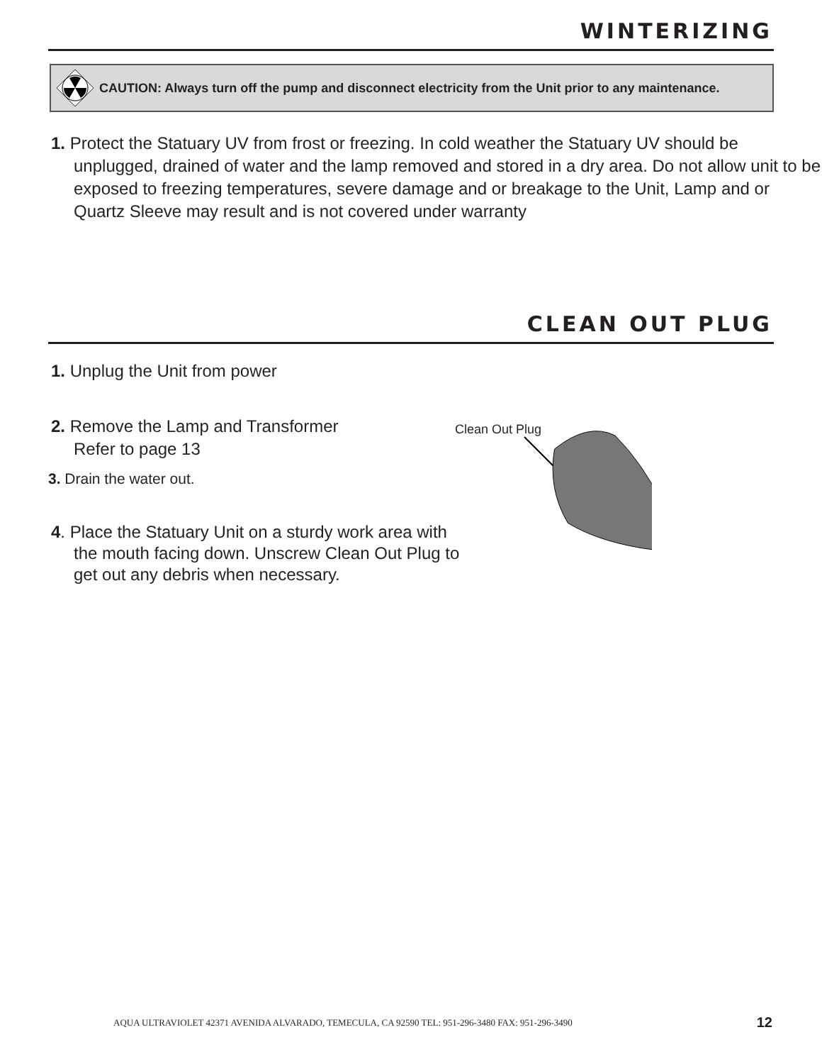WINTERIZING
CAUTION: Always turn off the pump and disconnect electricity from the Unit prior to any maintenance.
1. Protect the Statuary UV from frost or freezing. In cold weather the Statuary UV should be unplugged, drained of water and the lamp removed and stored in a dry area. Do not allow unit to be exposed to freezing temperatures, severe damage and or breakage to the Unit, Lamp and or Quartz Sleeve may result and is not covered under warranty
CLEAN OUT PLUG
1. Unplug the Unit from power
2. Remove the Lamp and Transformer
Refer to page 13
3. Drain the water out.
4. Place the Statuary Unit on a sturdy work area with the mouth facing down. Unscrew Clean Out Plug to get out any debris when necessary.
Clean Out Plug
AQUA ULTRAVIOLET 42371 AVENIDA ALVARADO, TEMECULA, CA 92590 TEL: 951-296-3480 FAX: 951-296-3490 12